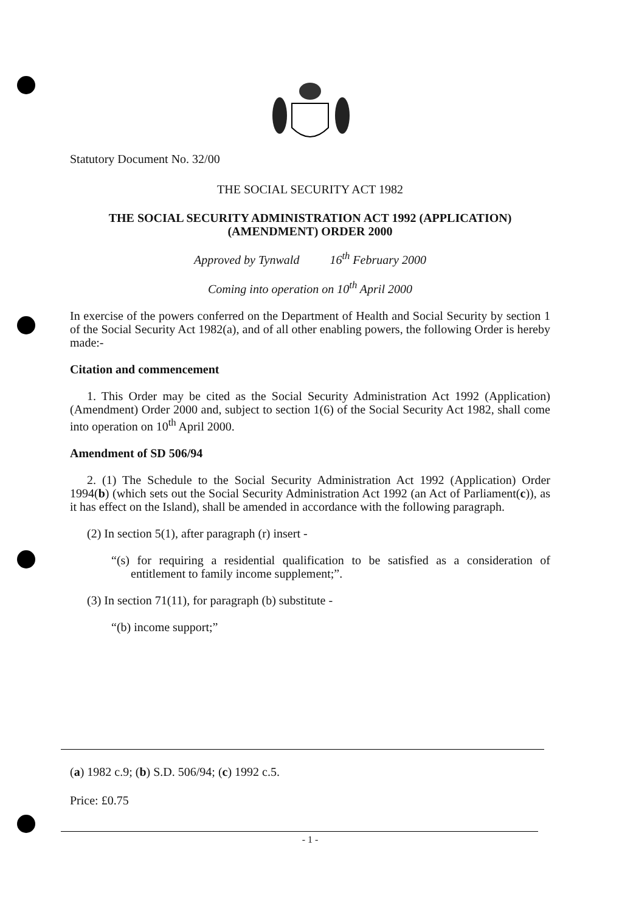Statutory Document No. 32/00
THE SOCIAL SECURITY ACT 1982
THE SOCIAL SECURITY ADMINISTRATION ACT 1992 (APPLICATION)
(AMENDMENT) ORDER 2000
Approved by Tynwald 16<sup>th</sup> February 2000
Coming into operation on 10<sup>th</sup> April 2000
In exercise of the powers conferred on the Department of Health and Social Security by section 1 of the Social Security Act 1982(a), and of all other enabling powers, the following Order is hereby made:-
Citation and commencement
1. This Order may be cited as the Social Security Administration Act 1992 (Application) (Amendment) Order 2000 and, subject to section 1(6) of the Social Security Act 1982, shall come into operation on 10<sup>th</sup> April 2000.
Amendment of SD 506/94
2. (1) The Schedule to the Social Security Administration Act 1992 (Application) Order 1994(b) (which sets out the Social Security Administration Act 1992 (an Act of Parliament(c)), as it has effect on the Island), shall be amended in accordance with the following paragraph.
(2) In section 5(1), after paragraph (r) insert -
“(s) for requiring a residential qualification to be satisfied as a consideration of entitlement to family income supplement;”.
(3) In section 71(11), for paragraph (b) substitute -
“(b) income support;”
(a) 1982 c.9; (b) S.D. 506/94; (c) 1992 c.5.
Price: £0.75
- 1 -